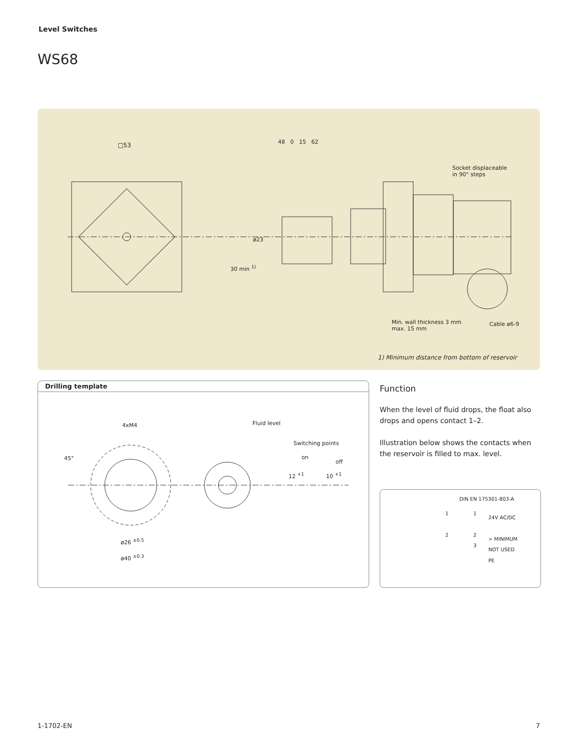Level Switches
WS68
□53 48 0 15 62
ø23
30 min <sup>1)</sup>
Socket displaceable
in 90° steps
Min. wall thickness 3 mm
max. 15 mm
Cable ø6-9
1) Minimum distance from bottom of reservoir
Drilling template
4xM4
45°
Fluid level
Switching points
on
off
12 <sup>+1</sup> 10 <sup>+1</sup>
ø26 <sup>±0.5</sup>
ø40 <sup>±0.3</sup>
Function
When the level of fluid drops, the float also drops and opens contact 1–2.
Illustration below shows the contacts when the reservoir is filled to max. level.
DIN EN 175301-803-A
1 1
24V AC/DC
2 2
> MINIMUM
3
NOT USED
PE
1-1702-EN 7